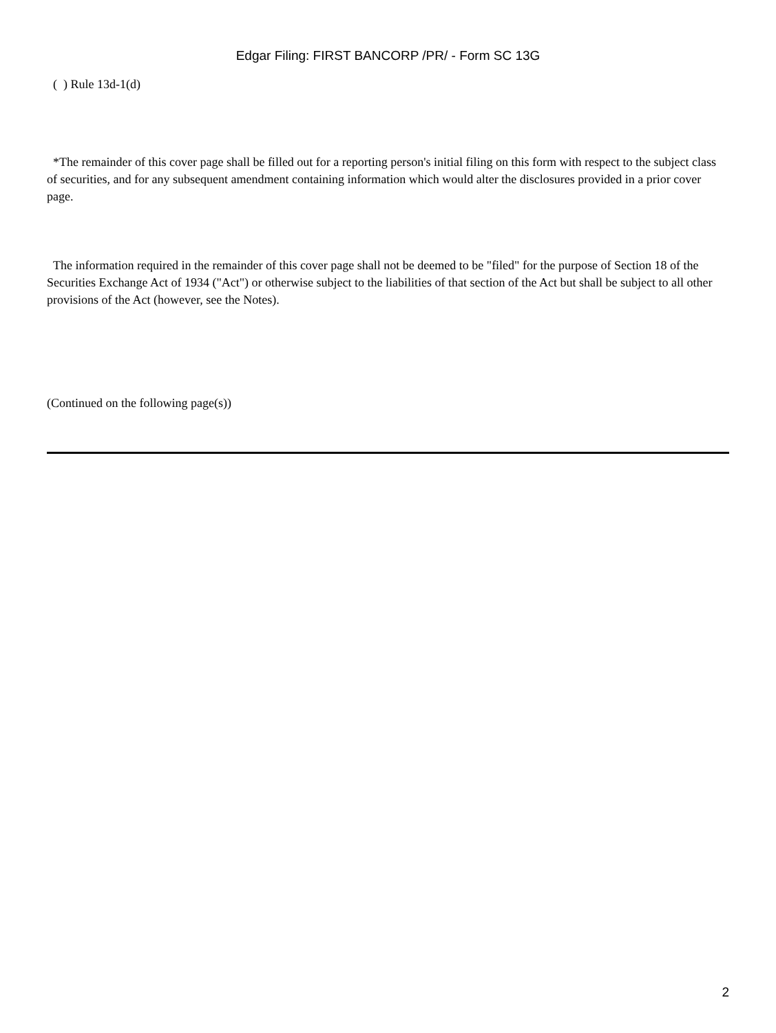Edgar Filing: FIRST BANCORP /PR/ - Form SC 13G
( ) Rule 13d-1(d)
*The remainder of this cover page shall be filled out for a reporting person's initial filing on this form with respect to the subject class of securities, and for any subsequent amendment containing information which would alter the disclosures provided in a prior cover page.
The information required in the remainder of this cover page shall not be deemed to be "filed" for the purpose of Section 18 of the Securities Exchange Act of 1934 ("Act") or otherwise subject to the liabilities of that section of the Act but shall be subject to all other provisions of the Act (however, see the Notes).
(Continued on the following page(s))
2